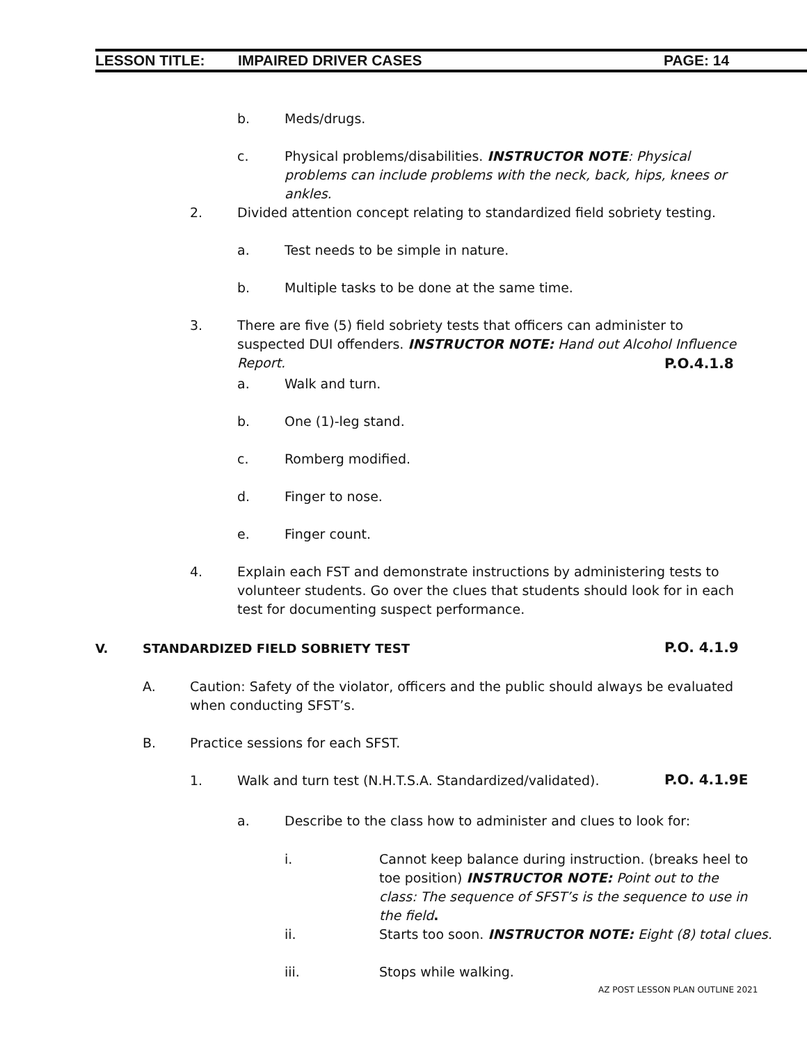LESSON TITLE: IMPAIRED DRIVER CASES PAGE: 14
b. Meds/drugs.
c. Physical problems/disabilities. INSTRUCTOR NOTE: Physical problems can include problems with the neck, back, hips, knees or ankles.
2. Divided attention concept relating to standardized field sobriety testing.
a. Test needs to be simple in nature.
b. Multiple tasks to be done at the same time.
3. There are five (5) field sobriety tests that officers can administer to suspected DUI offenders. INSTRUCTOR NOTE: Hand out Alcohol Influence Report.
P.O.4.1.8
a. Walk and turn.
b. One (1)-leg stand.
c. Romberg modified.
d. Finger to nose.
e. Finger count.
4. Explain each FST and demonstrate instructions by administering tests to volunteer students. Go over the clues that students should look for in each test for documenting suspect performance.
V. STANDARDIZED FIELD SOBRIETY TEST
P.O. 4.1.9
A. Caution: Safety of the violator, officers and the public should always be evaluated when conducting SFST’s.
B. Practice sessions for each SFST.
1. Walk and turn test (N.H.T.S.A. Standardized/validated).
P.O. 4.1.9E
a. Describe to the class how to administer and clues to look for:
i. Cannot keep balance during instruction. (breaks heel to toe position) INSTRUCTOR NOTE: Point out to the class: The sequence of SFST’s is the sequence to use in the field.
ii. Starts too soon. INSTRUCTOR NOTE: Eight (8) total clues.
iii. Stops while walking.
AZ POST LESSON PLAN OUTLINE 2021